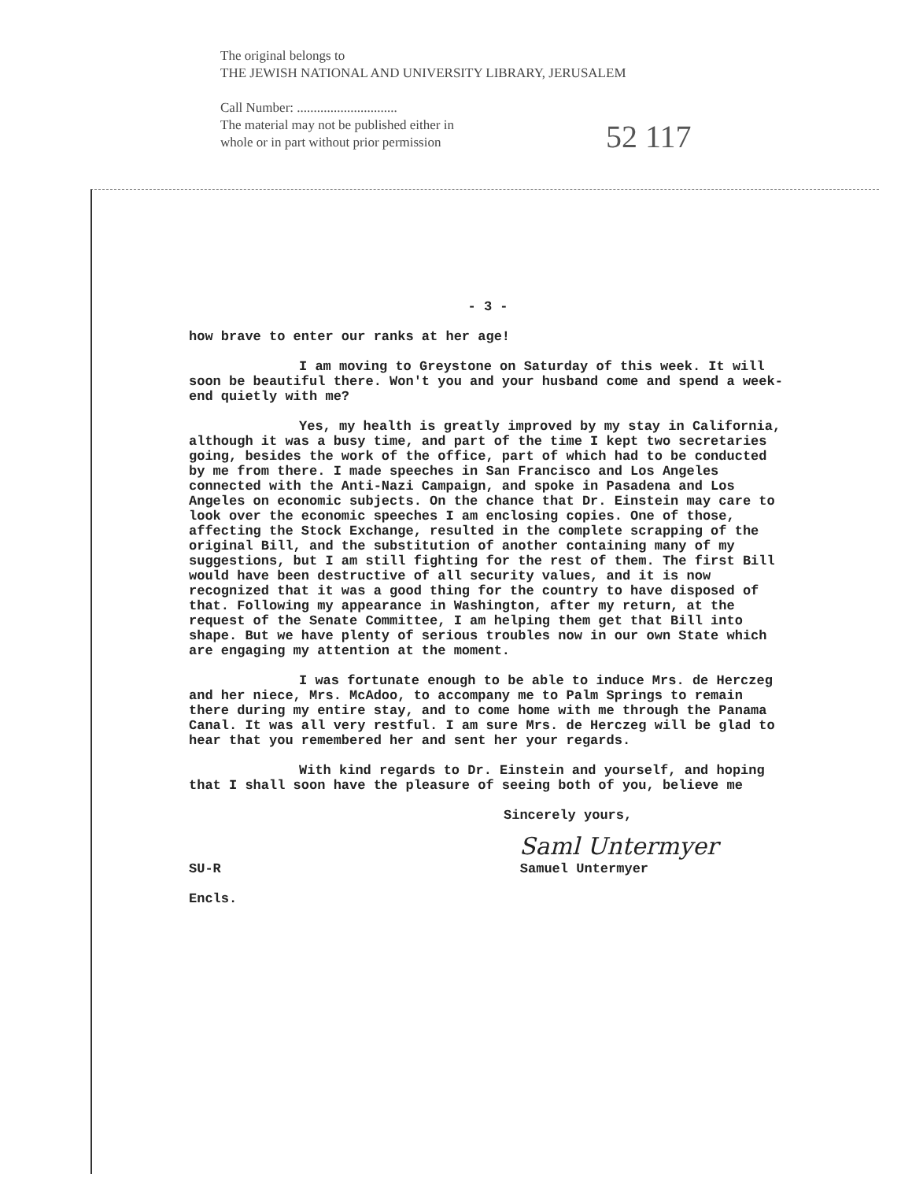The original belongs to
THE JEWISH NATIONAL AND UNIVERSITY LIBRARY, JERUSALEM
Call Number: ..............................
The material may not be published either in
whole or in part without prior permission
52 117
- 3 -
how brave to enter our ranks at her age!
I am moving to Greystone on Saturday of this week. It will soon be beautiful there. Won't you and your husband come and spend a week-end quietly with me?
Yes, my health is greatly improved by my stay in California, although it was a busy time, and part of the time I kept two secretaries going, besides the work of the office, part of which had to be conducted by me from there. I made speeches in San Francisco and Los Angeles connected with the Anti-Nazi Campaign, and spoke in Pasadena and Los Angeles on economic subjects. On the chance that Dr. Einstein may care to look over the economic speeches I am enclosing copies. One of those, affecting the Stock Exchange, resulted in the complete scrapping of the original Bill, and the substitution of another containing many of my suggestions, but I am still fighting for the rest of them. The first Bill would have been destructive of all security values, and it is now recognized that it was a good thing for the country to have disposed of that. Following my appearance in Washington, after my return, at the request of the Senate Committee, I am helping them get that Bill into shape. But we have plenty of serious troubles now in our own State which are engaging my attention at the moment.
I was fortunate enough to be able to induce Mrs. de Herczeg and her niece, Mrs. McAdoo, to accompany me to Palm Springs to remain there during my entire stay, and to come home with me through the Panama Canal. It was all very restful. I am sure Mrs. de Herczeg will be glad to hear that you remembered her and sent her your regards.
With kind regards to Dr. Einstein and yourself, and hoping that I shall soon have the pleasure of seeing both of you, believe me
Sincerely yours,
Saml Untermyer
SU-R Samuel Untermyer
Encls.